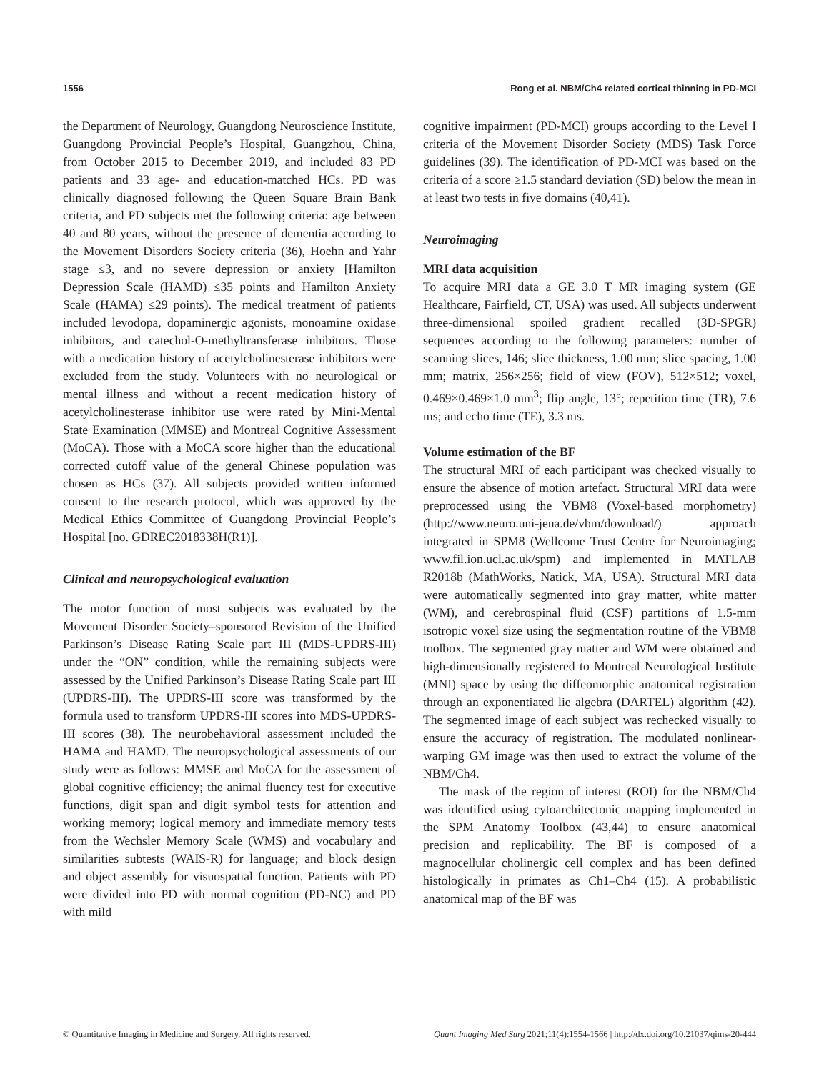1556 Rong et al. NBM/Ch4 related cortical thinning in PD-MCI
the Department of Neurology, Guangdong Neuroscience Institute, Guangdong Provincial People’s Hospital, Guangzhou, China, from October 2015 to December 2019, and included 83 PD patients and 33 age- and education-matched HCs. PD was clinically diagnosed following the Queen Square Brain Bank criteria, and PD subjects met the following criteria: age between 40 and 80 years, without the presence of dementia according to the Movement Disorders Society criteria (36), Hoehn and Yahr stage ≤3, and no severe depression or anxiety [Hamilton Depression Scale (HAMD) ≤35 points and Hamilton Anxiety Scale (HAMA) ≤29 points). The medical treatment of patients included levodopa, dopaminergic agonists, monoamine oxidase inhibitors, and catechol-O-methyltransferase inhibitors. Those with a medication history of acetylcholinesterase inhibitors were excluded from the study. Volunteers with no neurological or mental illness and without a recent medication history of acetylcholinesterase inhibitor use were rated by Mini-Mental State Examination (MMSE) and Montreal Cognitive Assessment (MoCA). Those with a MoCA score higher than the educational corrected cutoff value of the general Chinese population was chosen as HCs (37). All subjects provided written informed consent to the research protocol, which was approved by the Medical Ethics Committee of Guangdong Provincial People’s Hospital [no. GDREC2018338H(R1)].
Clinical and neuropsychological evaluation
The motor function of most subjects was evaluated by the Movement Disorder Society–sponsored Revision of the Unified Parkinson’s Disease Rating Scale part III (MDS-UPDRS-III) under the “ON” condition, while the remaining subjects were assessed by the Unified Parkinson’s Disease Rating Scale part III (UPDRS-III). The UPDRS-III score was transformed by the formula used to transform UPDRS-III scores into MDS-UPDRS-III scores (38). The neurobehavioral assessment included the HAMA and HAMD. The neuropsychological assessments of our study were as follows: MMSE and MoCA for the assessment of global cognitive efficiency; the animal fluency test for executive functions, digit span and digit symbol tests for attention and working memory; logical memory and immediate memory tests from the Wechsler Memory Scale (WMS) and vocabulary and similarities subtests (WAIS-R) for language; and block design and object assembly for visuospatial function. Patients with PD were divided into PD with normal cognition (PD-NC) and PD with mild
cognitive impairment (PD-MCI) groups according to the Level I criteria of the Movement Disorder Society (MDS) Task Force guidelines (39). The identification of PD-MCI was based on the criteria of a score ≥1.5 standard deviation (SD) below the mean in at least two tests in five domains (40,41).
Neuroimaging
MRI data acquisition
To acquire MRI data a GE 3.0 T MR imaging system (GE Healthcare, Fairfield, CT, USA) was used. All subjects underwent three-dimensional spoiled gradient recalled (3D-SPGR) sequences according to the following parameters: number of scanning slices, 146; slice thickness, 1.00 mm; slice spacing, 1.00 mm; matrix, 256×256; field of view (FOV), 512×512; voxel, 0.469×0.469×1.0 mm<sup>3</sup>; flip angle, 13°; repetition time (TR), 7.6 ms; and echo time (TE), 3.3 ms.
Volume estimation of the BF
The structural MRI of each participant was checked visually to ensure the absence of motion artefact. Structural MRI data were preprocessed using the VBM8 (Voxel-based morphometry) (http://www.neuro.uni-jena.de/vbm/download/) approach integrated in SPM8 (Wellcome Trust Centre for Neuroimaging; www.fil.ion.ucl.ac.uk/spm) and implemented in MATLAB R2018b (MathWorks, Natick, MA, USA). Structural MRI data were automatically segmented into gray matter, white matter (WM), and cerebrospinal fluid (CSF) partitions of 1.5-mm isotropic voxel size using the segmentation routine of the VBM8 toolbox. The segmented gray matter and WM were obtained and high-dimensionally registered to Montreal Neurological Institute (MNI) space by using the diffeomorphic anatomical registration through an exponentiated lie algebra (DARTEL) algorithm (42). The segmented image of each subject was rechecked visually to ensure the accuracy of registration. The modulated nonlinear-warping GM image was then used to extract the volume of the NBM/Ch4.
The mask of the region of interest (ROI) for the NBM/Ch4 was identified using cytoarchitectonic mapping implemented in the SPM Anatomy Toolbox (43,44) to ensure anatomical precision and replicability. The BF is composed of a magnocellular cholinergic cell complex and has been defined histologically in primates as Ch1–Ch4 (15). A probabilistic anatomical map of the BF was
© Quantitative Imaging in Medicine and Surgery. All rights reserved. Quant Imaging Med Surg 2021;11(4):1554-1566 | http://dx.doi.org/10.21037/qims-20-444